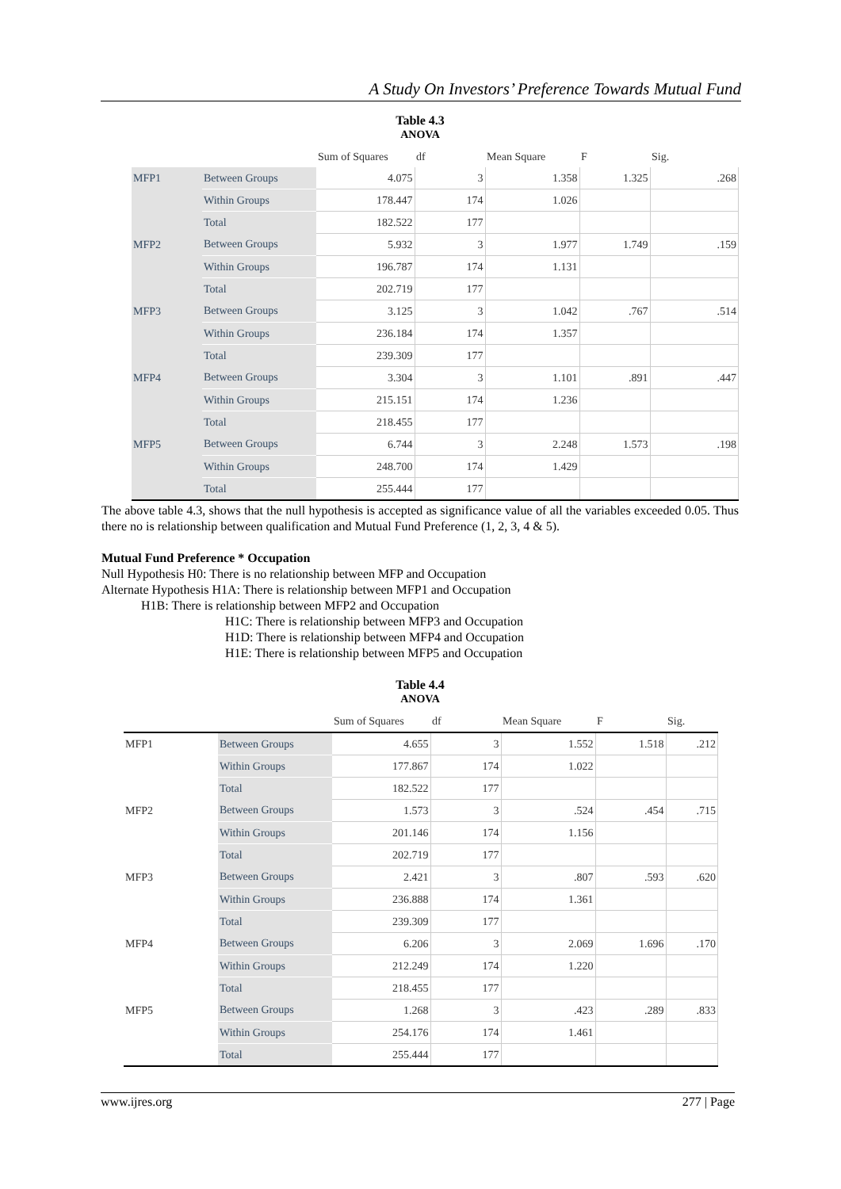A Study On Investors’ Preference Towards Mutual Fund
Table 4.3
ANOVA
| | | Sum of Squares | df | Mean Square | F | Sig. |
| --- | --- | --- | --- | --- | --- | --- |
| MFP1 | Between Groups | 4.075 | 3 | 1.358 | 1.325 | .268 |
| | Within Groups | 178.447 | 174 | 1.026 | | |
| | Total | 182.522 | 177 | | | |
| MFP2 | Between Groups | 5.932 | 3 | 1.977 | 1.749 | .159 |
| | Within Groups | 196.787 | 174 | 1.131 | | |
| | Total | 202.719 | 177 | | | |
| MFP3 | Between Groups | 3.125 | 3 | 1.042 | .767 | .514 |
| | Within Groups | 236.184 | 174 | 1.357 | | |
| | Total | 239.309 | 177 | | | |
| MFP4 | Between Groups | 3.304 | 3 | 1.101 | .891 | .447 |
| | Within Groups | 215.151 | 174 | 1.236 | | |
| | Total | 218.455 | 177 | | | |
| MFP5 | Between Groups | 6.744 | 3 | 2.248 | 1.573 | .198 |
| | Within Groups | 248.700 | 174 | 1.429 | | |
| | Total | 255.444 | 177 | | | |
The above table 4.3, shows that the null hypothesis is accepted as significance value of all the variables exceeded 0.05. Thus there no is relationship between qualification and Mutual Fund Preference (1, 2, 3, 4 & 5).
Mutual Fund Preference * Occupation
Null Hypothesis H0: There is no relationship between MFP and Occupation
Alternate Hypothesis H1A: There is relationship between MFP1 and Occupation
H1B: There is relationship between MFP2 and Occupation
H1C: There is relationship between MFP3 and Occupation
H1D: There is relationship between MFP4 and Occupation
H1E: There is relationship between MFP5 and Occupation
Table 4.4
ANOVA
| | | Sum of Squares | df | Mean Square | F | Sig. |
| --- | --- | --- | --- | --- | --- | --- |
| MFP1 | Between Groups | 4.655 | 3 | 1.552 | 1.518 | .212 |
| | Within Groups | 177.867 | 174 | 1.022 | | |
| | Total | 182.522 | 177 | | | |
| MFP2 | Between Groups | 1.573 | 3 | .524 | .454 | .715 |
| | Within Groups | 201.146 | 174 | 1.156 | | |
| | Total | 202.719 | 177 | | | |
| MFP3 | Between Groups | 2.421 | 3 | .807 | .593 | .620 |
| | Within Groups | 236.888 | 174 | 1.361 | | |
| | Total | 239.309 | 177 | | | |
| MFP4 | Between Groups | 6.206 | 3 | 2.069 | 1.696 | .170 |
| | Within Groups | 212.249 | 174 | 1.220 | | |
| | Total | 218.455 | 177 | | | |
| MFP5 | Between Groups | 1.268 | 3 | .423 | .289 | .833 |
| | Within Groups | 254.176 | 174 | 1.461 | | |
| | Total | 255.444 | 177 | | | |
www.ijres.org 277 | Page